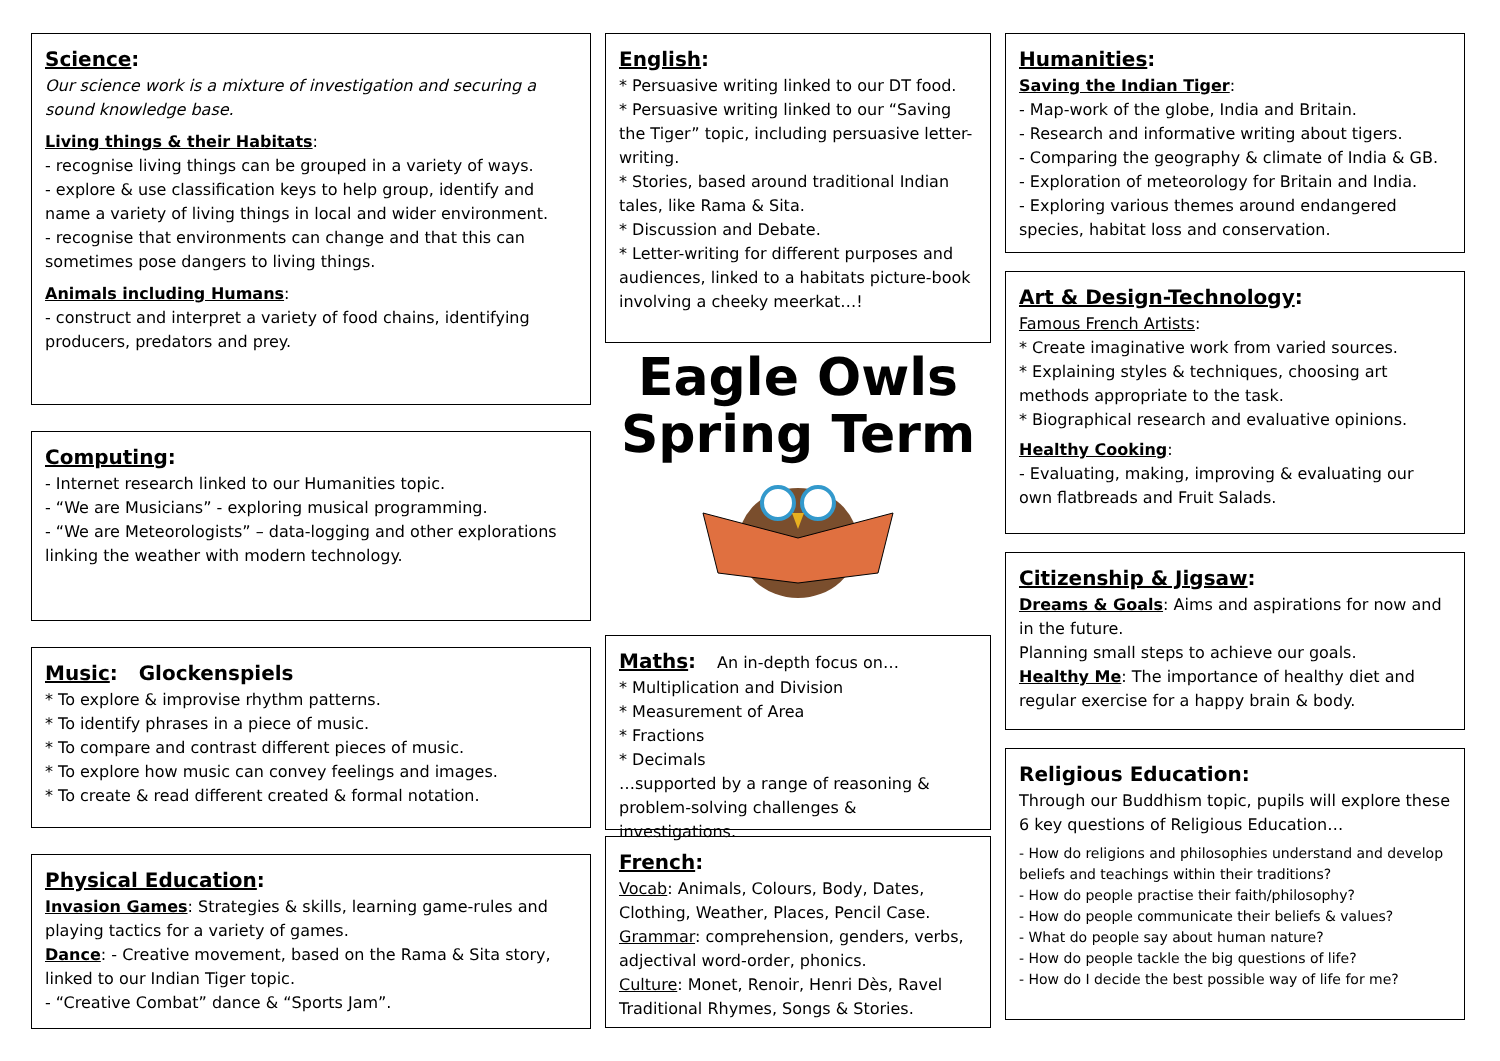Science:
Our science work is a mixture of investigation and securing a sound knowledge base.
Living things & their Habitats:
- recognise living things can be grouped in a variety of ways.
- explore & use classification keys to help group, identify and name a variety of living things in local and wider environment.
- recognise that environments can change and that this can sometimes pose dangers to living things.
Animals including Humans:
- construct and interpret a variety of food chains, identifying producers, predators and prey.
Computing:
- Internet research linked to our Humanities topic.
- “We are Musicians” - exploring musical programming.
- “We are Meteorologists” – data-logging and other explorations linking the weather with modern technology.
Music: Glockenspiels
* To explore & improvise rhythm patterns.
* To identify phrases in a piece of music.
* To compare and contrast different pieces of music.
* To explore how music can convey feelings and images.
* To create & read different created & formal notation.
Physical Education:
Invasion Games: Strategies & skills, learning game-rules and playing tactics for a variety of games.
Dance: - Creative movement, based on the Rama & Sita story, linked to our Indian Tiger topic.
- “Creative Combat” dance & “Sports Jam”.
English:
* Persuasive writing linked to our DT food.
* Persuasive writing linked to our “Saving the Tiger” topic, including persuasive letter-writing.
* Stories, based around traditional Indian tales, like Rama & Sita.
* Discussion and Debate.
* Letter-writing for different purposes and audiences, linked to a habitats picture-book involving a cheeky meerkat…!
Eagle Owls
Spring Term
Maths: An in-depth focus on…
* Multiplication and Division
* Measurement of Area
* Fractions
* Decimals
…supported by a range of reasoning & problem-solving challenges & investigations.
French:
Vocab: Animals, Colours, Body, Dates, Clothing, Weather, Places, Pencil Case.
Grammar: comprehension, genders, verbs, adjectival word-order, phonics.
Culture: Monet, Renoir, Henri Dès, Ravel Traditional Rhymes, Songs & Stories.
Humanities:
Saving the Indian Tiger:
- Map-work of the globe, India and Britain.
- Research and informative writing about tigers.
- Comparing the geography & climate of India & GB.
- Exploration of meteorology for Britain and India.
- Exploring various themes around endangered species, habitat loss and conservation.
Art & Design-Technology:
Famous French Artists:
* Create imaginative work from varied sources.
* Explaining styles & techniques, choosing art methods appropriate to the task.
* Biographical research and evaluative opinions.
Healthy Cooking:
- Evaluating, making, improving & evaluating our own flatbreads and Fruit Salads.
Citizenship & Jigsaw:
Dreams & Goals: Aims and aspirations for now and in the future.
Planning small steps to achieve our goals.
Healthy Me: The importance of healthy diet and regular exercise for a happy brain & body.
Religious Education:
Through our Buddhism topic, pupils will explore these 6 key questions of Religious Education…
- How do religions and philosophies understand and develop beliefs and teachings within their traditions?
- How do people practise their faith/philosophy?
- How do people communicate their beliefs & values?
- What do people say about human nature?
- How do people tackle the big questions of life?
- How do I decide the best possible way of life for me?